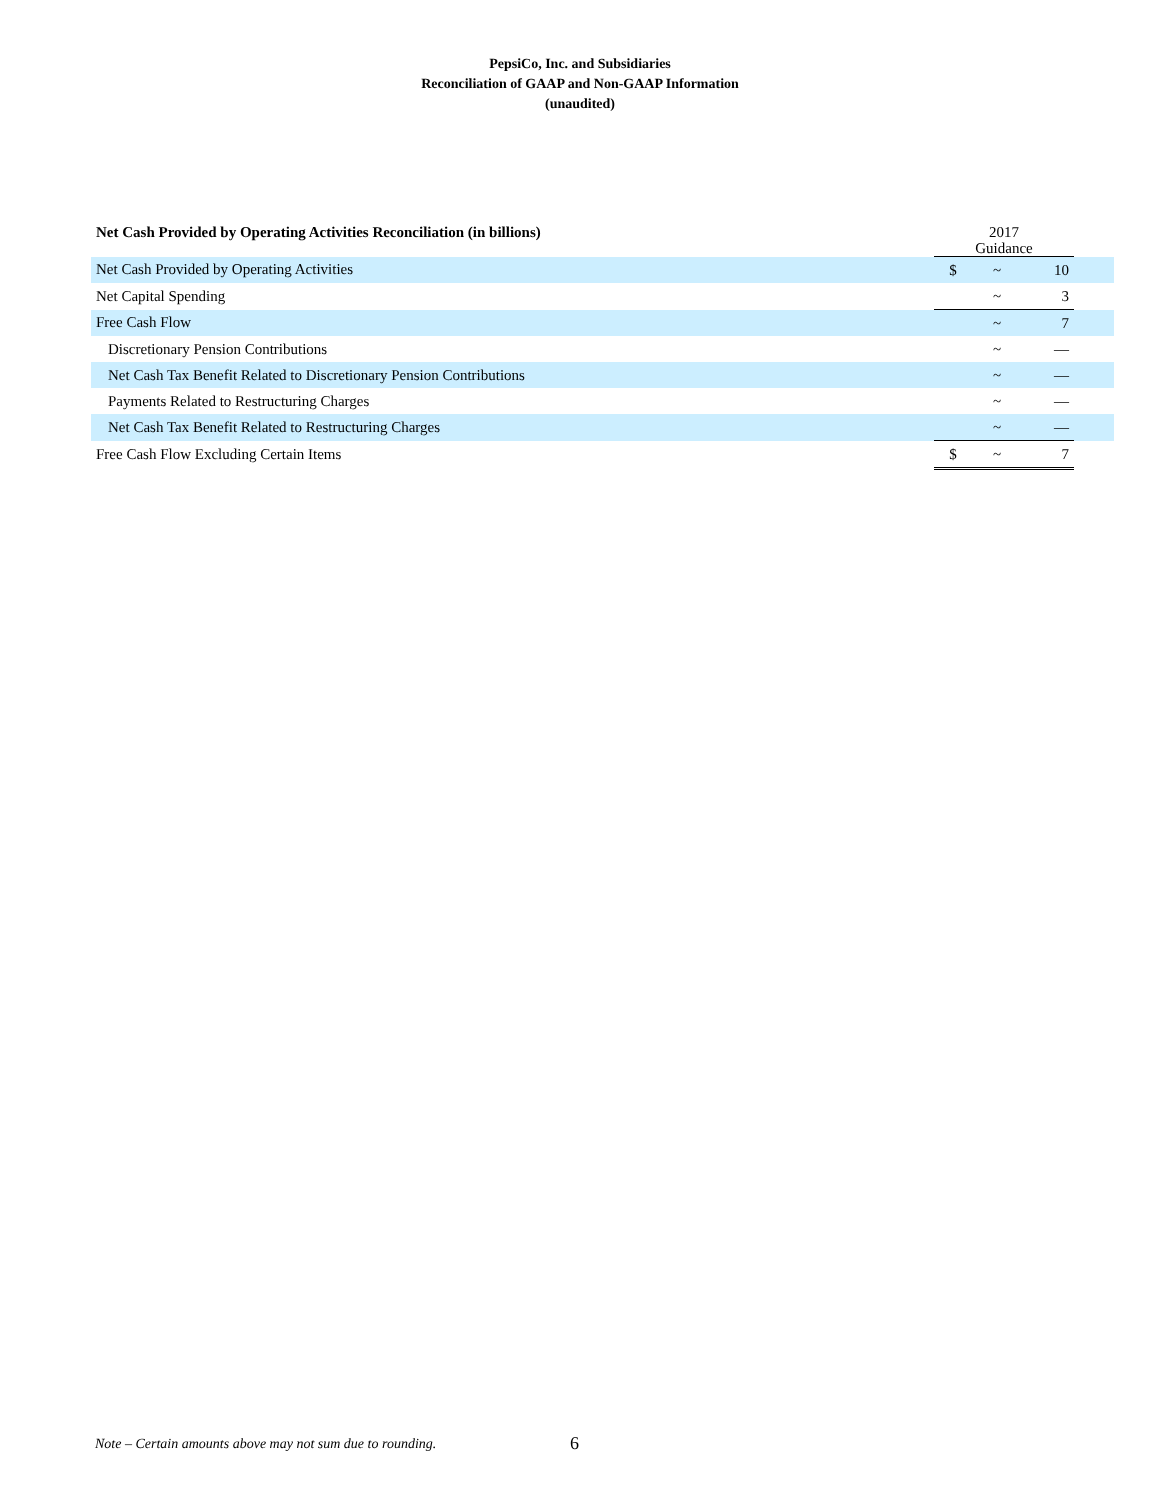PepsiCo, Inc. and Subsidiaries
Reconciliation of GAAP and Non-GAAP Information
(unaudited)
| Net Cash Provided by Operating Activities Reconciliation (in billions) | 2017 Guidance | | | |
| --- | --- | --- | --- | --- |
| Net Cash Provided by Operating Activities | $ | ~ | 10 | |
| Net Capital Spending | | ~ | 3 | |
| Free Cash Flow | | ~ | 7 | |
| Discretionary Pension Contributions | | ~ | — | |
| Net Cash Tax Benefit Related to Discretionary Pension Contributions | | ~ | — | |
| Payments Related to Restructuring Charges | | ~ | — | |
| Net Cash Tax Benefit Related to Restructuring Charges | | ~ | — | |
| Free Cash Flow Excluding Certain Items | $ | ~ | 7 | |
Note – Certain amounts above may not sum due to rounding.
6